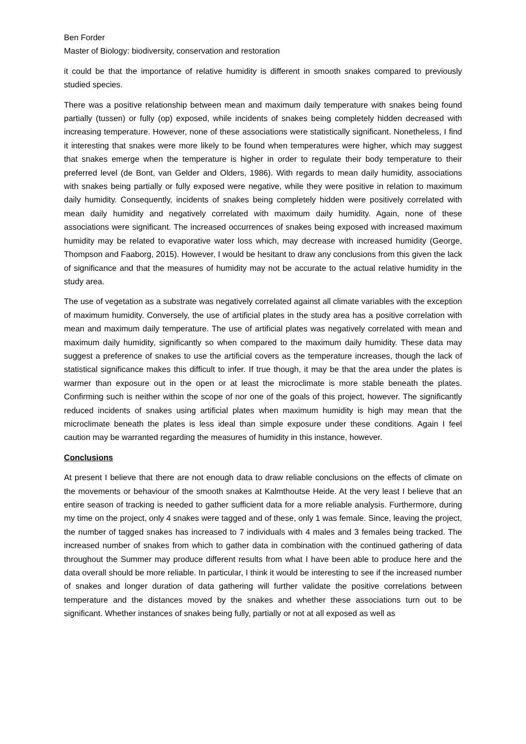Ben Forder
Master of Biology: biodiversity, conservation and restoration
it could be that the importance of relative humidity is different in smooth snakes compared to previously studied species.
There was a positive relationship between mean and maximum daily temperature with snakes being found partially (tussen) or fully (op) exposed, while incidents of snakes being completely hidden decreased with increasing temperature. However, none of these associations were statistically significant. Nonetheless, I find it interesting that snakes were more likely to be found when temperatures were higher, which may suggest that snakes emerge when the temperature is higher in order to regulate their body temperature to their preferred level (de Bont, van Gelder and Olders, 1986). With regards to mean daily humidity, associations with snakes being partially or fully exposed were negative, while they were positive in relation to maximum daily humidity. Consequently, incidents of snakes being completely hidden were positively correlated with mean daily humidity and negatively correlated with maximum daily humidity. Again, none of these associations were significant. The increased occurrences of snakes being exposed with increased maximum humidity may be related to evaporative water loss which, may decrease with increased humidity (George, Thompson and Faaborg, 2015). However, I would be hesitant to draw any conclusions from this given the lack of significance and that the measures of humidity may not be accurate to the actual relative humidity in the study area.
The use of vegetation as a substrate was negatively correlated against all climate variables with the exception of maximum humidity. Conversely, the use of artificial plates in the study area has a positive correlation with mean and maximum daily temperature. The use of artificial plates was negatively correlated with mean and maximum daily humidity, significantly so when compared to the maximum daily humidity. These data may suggest a preference of snakes to use the artificial covers as the temperature increases, though the lack of statistical significance makes this difficult to infer. If true though, it may be that the area under the plates is warmer than exposure out in the open or at least the microclimate is more stable beneath the plates. Confirming such is neither within the scope of nor one of the goals of this project, however. The significantly reduced incidents of snakes using artificial plates when maximum humidity is high may mean that the microclimate beneath the plates is less ideal than simple exposure under these conditions. Again I feel caution may be warranted regarding the measures of humidity in this instance, however.
Conclusions
At present I believe that there are not enough data to draw reliable conclusions on the effects of climate on the movements or behaviour of the smooth snakes at Kalmthoutse Heide. At the very least I believe that an entire season of tracking is needed to gather sufficient data for a more reliable analysis. Furthermore, during my time on the project, only 4 snakes were tagged and of these, only 1 was female. Since, leaving the project, the number of tagged snakes has increased to 7 individuals with 4 males and 3 females being tracked. The increased number of snakes from which to gather data in combination with the continued gathering of data throughout the Summer may produce different results from what I have been able to produce here and the data overall should be more reliable. In particular, I think it would be interesting to see if the increased number of snakes and longer duration of data gathering will further validate the positive correlations between temperature and the distances moved by the snakes and whether these associations turn out to be significant. Whether instances of snakes being fully, partially or not at all exposed as well as